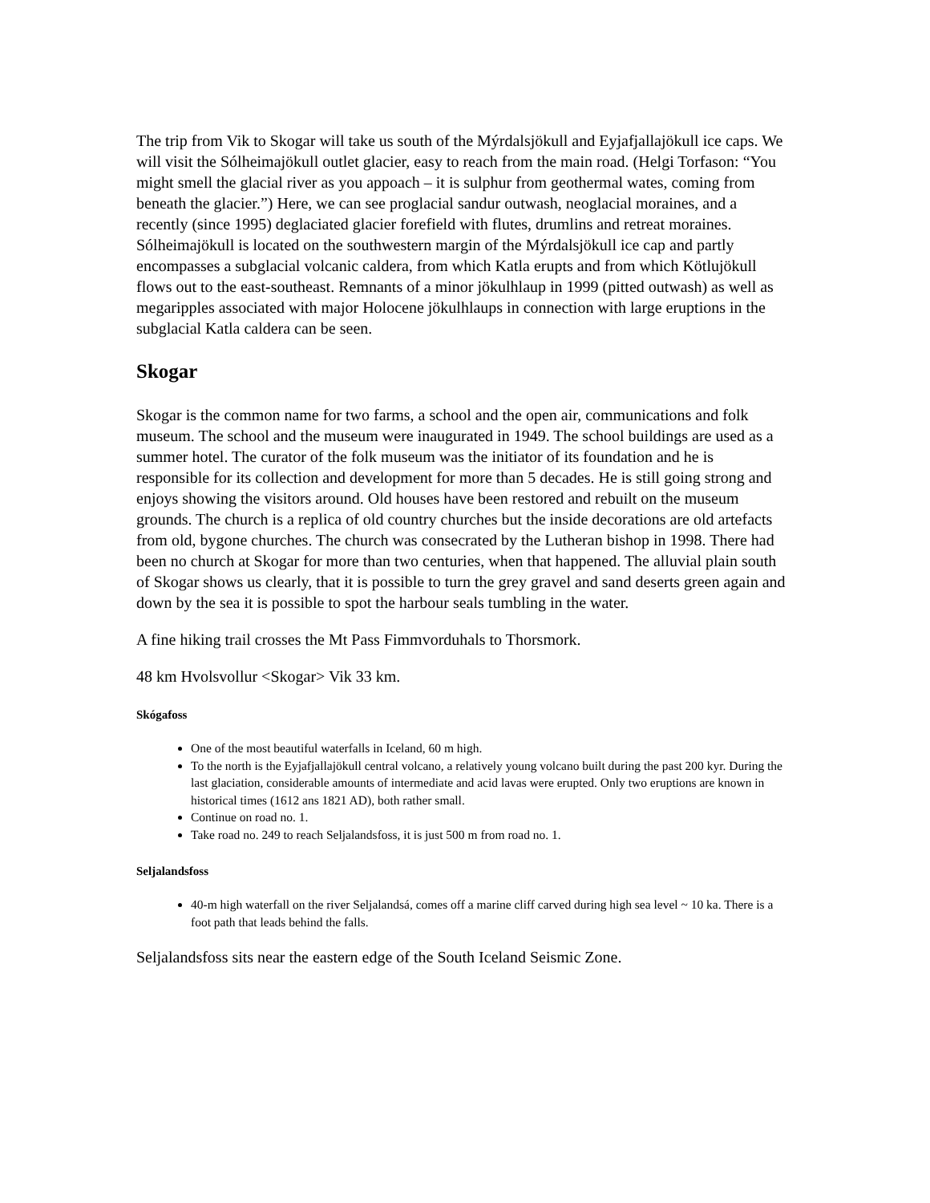The trip from Vik to Skogar will take us south of the Mýrdalsjökull and Eyjafjallajökull ice caps. We will visit the Sólheimajökull outlet glacier, easy to reach from the main road. (Helgi Torfason: “You might smell the glacial river as you appoach – it is sulphur from geothermal wates, coming from beneath the glacier.”) Here, we can see proglacial sandur outwash, neoglacial moraines, and a recently (since 1995) deglaciated glacier forefield with flutes, drumlins and retreat moraines. Sólheimajökull is located on the southwestern margin of the Mýrdalsjökull ice cap and partly encompasses a subglacial volcanic caldera, from which Katla erupts and from which Kötlujökull flows out to the east-southeast. Remnants of a minor jökulhlaup in 1999 (pitted outwash) as well as megaripples associated with major Holocene jökulhlaups in connection with large eruptions in the subglacial Katla caldera can be seen.
Skogar
Skogar is the common name for two farms, a school and the open air, communications and folk museum. The school and the museum were inaugurated in 1949. The school buildings are used as a summer hotel. The curator of the folk museum was the initiator of its foundation and he is responsible for its collection and development for more than 5 decades. He is still going strong and enjoys showing the visitors around. Old houses have been restored and rebuilt on the museum grounds. The church is a replica of old country churches but the inside decorations are old artefacts from old, bygone churches. The church was consecrated by the Lutheran bishop in 1998. There had been no church at Skogar for more than two centuries, when that happened. The alluvial plain south of Skogar shows us clearly, that it is possible to turn the grey gravel and sand deserts green again and down by the sea it is possible to spot the harbour seals tumbling in the water.
A fine hiking trail crosses the Mt Pass Fimmvorduhals to Thorsmork.
48 km Hvolsvollur <Skogar> Vik 33 km.
Skógafoss
One of the most beautiful waterfalls in Iceland, 60 m high.
To the north is the Eyjafjallajökull central volcano, a relatively young volcano built during the past 200 kyr. During the last glaciation, considerable amounts of intermediate and acid lavas were erupted. Only two eruptions are known in historical times (1612 ans 1821 AD), both rather small.
Continue on road no. 1.
Take road no. 249 to reach Seljalandsfoss, it is just 500 m from road no. 1.
Seljalandsfoss
40-m high waterfall on the river Seljalandsá, comes off a marine cliff carved during high sea level ~ 10 ka. There is a foot path that leads behind the falls.
Seljalandsfoss sits near the eastern edge of the South Iceland Seismic Zone.